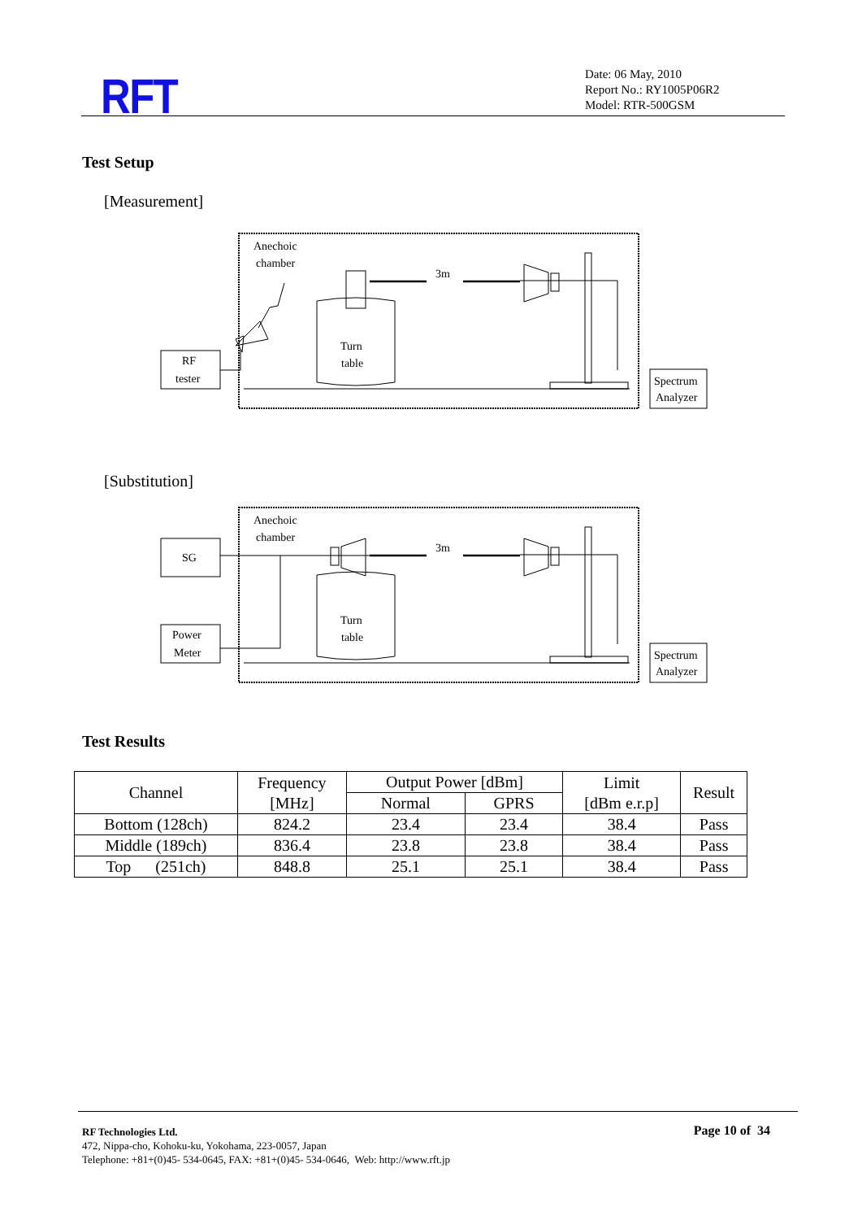RFT
Date: 06 May, 2010
Report No.: RY1005P06R2
Model: RTR-500GSM
Test Setup
[Measurement]
Anechoic
chamber
RF
tester
Spectrum
Analyzer
Turn
table
3m
[Substitution]
Anechoic
chamber
SG
Power
Meter
Spectrum
Analyzer
Turn
table
3m
Test Results
| Channel | Frequency [MHz] | Output Power [dBm] | | Limit [dBm e.r.p] | Result |
| --- | --- | --- | --- | --- | --- |
| | | Normal | GPRS | | |
| Bottom (128ch) | 824.2 | 23.4 | 23.4 | 38.4 | Pass |
| Middle (189ch) | 836.4 | 23.8 | 23.8 | 38.4 | Pass |
| Top (251ch) | 848.8 | 25.1 | 25.1 | 38.4 | Pass |
RF Technologies Ltd.
472, Nippa-cho, Kohoku-ku, Yokohama, 223-0057, Japan
Telephone: +81+(0)45- 534-0645, FAX: +81+(0)45- 534-0646, Web: http://www.rft.jp
Page 10 of 34